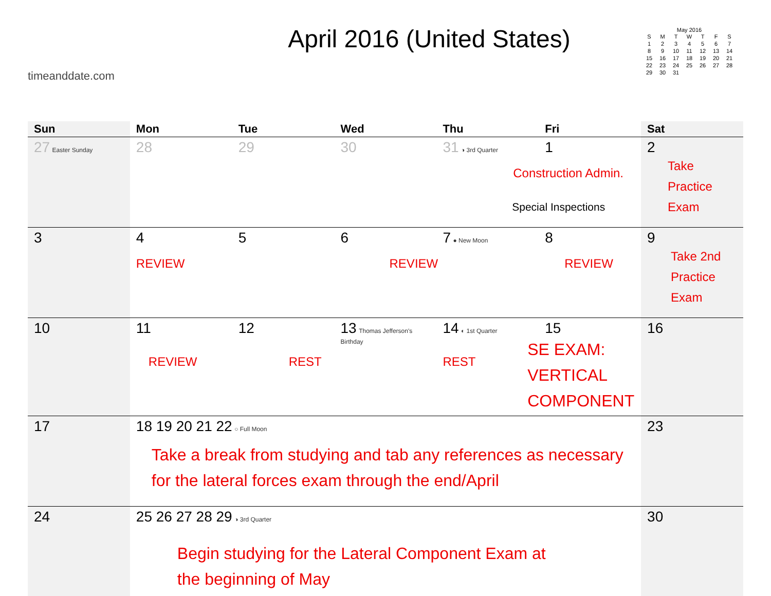timeanddate.com
April 2016 (United States)
May 2016
| S | M | T | W | T | F | S |
| --- | --- | --- | --- | --- | --- | --- |
| 1 | 2 | 3 | 4 | 5 | 6 | 7 |
| 8 | 9 | 10 | 11 | 12 | 13 | 14 |
| 15 | 16 | 17 | 18 | 19 | 20 | 21 |
| 22 | 23 | 24 | 25 | 26 | 27 | 28 |
| 29 | 30 | 31 | | | | |
| Sun | Mon | Tue | Wed | Thu | Fri | Sat |
| --- | --- | --- | --- | --- | --- | --- |
| 27 Easter Sunday | 28 | 29 | 30 | 31 ◑ 3rd Quarter | 1 Construction Admin. Special Inspections | 2 Take Practice Exam |
| 3 | 4 REVIEW | 5 | 6 REVIEW | 7 ● New Moon | 8 REVIEW | 9 Take 2nd Practice Exam |
| 10 | 11 REVIEW | 12 REST | 13 Thomas Jefferson's Birthday | 14 ◐ 1st Quarter REST | 15 SE EXAM: VERTICAL COMPONENT | 16 |
| 17 | 18 19 20 21 22 ○ Full Moon Take a break from studying and tab any references as necessary for the lateral forces exam through the end/April | | | | | 23 |
| 24 | 25 26 27 28 29 ◑ 3rd Quarter Begin studying for the Lateral Component Exam at the beginning of May | | | | | 30 |